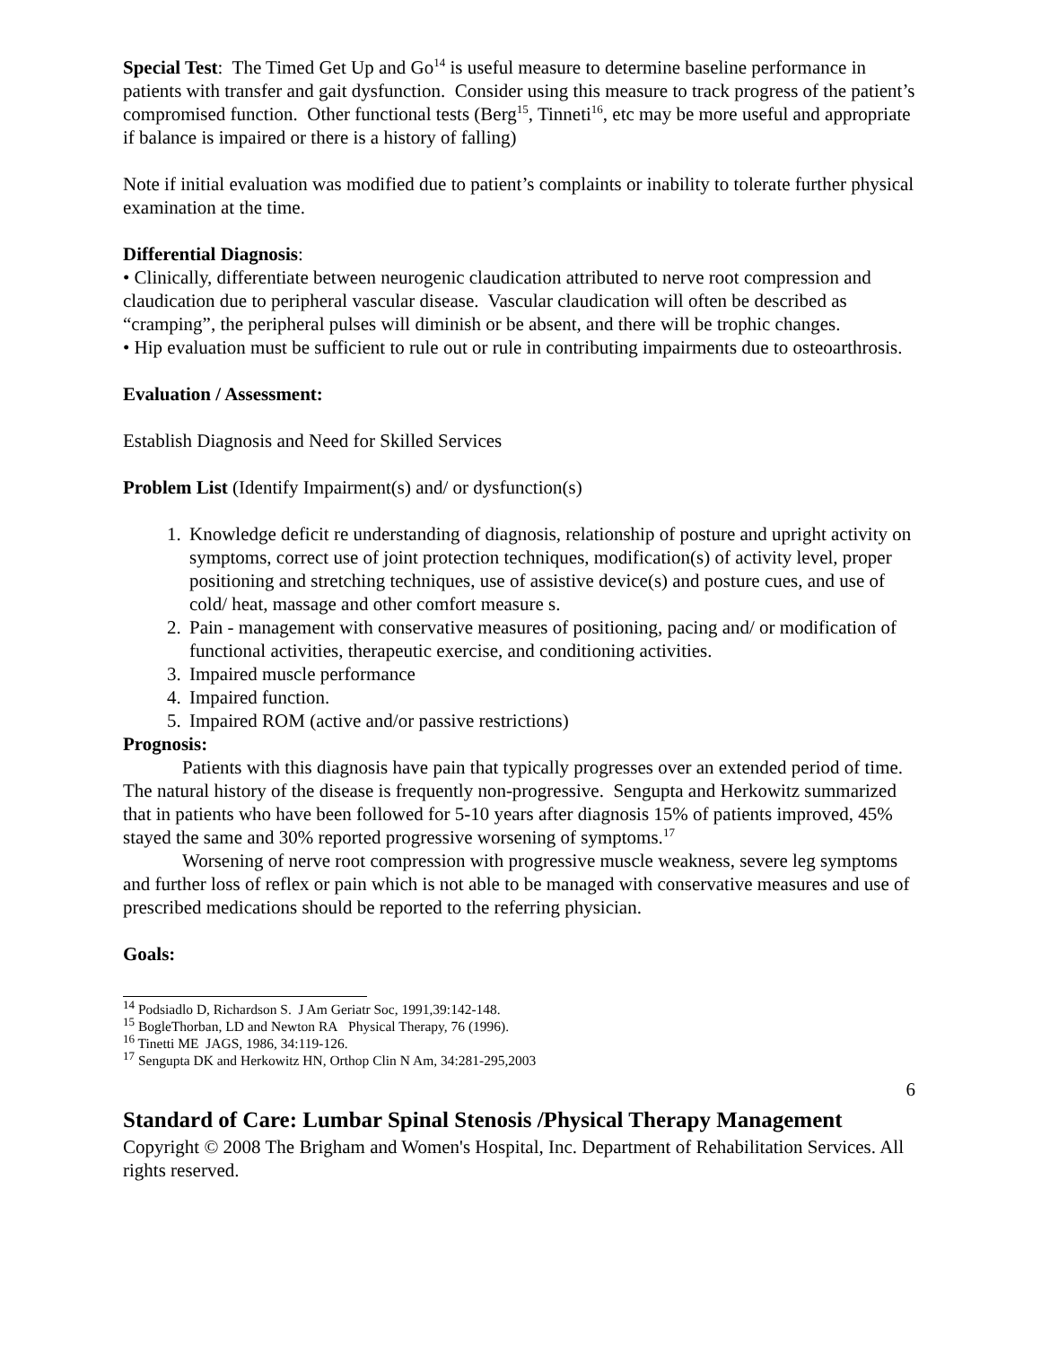Special Test: The Timed Get Up and Go<sup>14</sup> is useful measure to determine baseline performance in patients with transfer and gait dysfunction. Consider using this measure to track progress of the patient’s compromised function. Other functional tests (Berg<sup>15</sup>, Tinneti<sup>16</sup>, etc may be more useful and appropriate if balance is impaired or there is a history of falling)
Note if initial evaluation was modified due to patient’s complaints or inability to tolerate further physical examination at the time.
Differential Diagnosis:
• Clinically, differentiate between neurogenic claudication attributed to nerve root compression and claudication due to peripheral vascular disease. Vascular claudication will often be described as “cramping”, the peripheral pulses will diminish or be absent, and there will be trophic changes.
• Hip evaluation must be sufficient to rule out or rule in contributing impairments due to osteoarthrosis.
Evaluation / Assessment:
Establish Diagnosis and Need for Skilled Services
Problem List (Identify Impairment(s) and/ or dysfunction(s)
1. Knowledge deficit re understanding of diagnosis, relationship of posture and upright activity on symptoms, correct use of joint protection techniques, modification(s) of activity level, proper positioning and stretching techniques, use of assistive device(s) and posture cues, and use of cold/ heat, massage and other comfort measure s.
2. Pain - management with conservative measures of positioning, pacing and/ or modification of functional activities, therapeutic exercise, and conditioning activities.
3. Impaired muscle performance
4. Impaired function.
5. Impaired ROM (active and/or passive restrictions)
Prognosis:
Patients with this diagnosis have pain that typically progresses over an extended period of time. The natural history of the disease is frequently non-progressive. Sengupta and Herkowitz summarized that in patients who have been followed for 5-10 years after diagnosis 15% of patients improved, 45% stayed the same and 30% reported progressive worsening of symptoms.<sup>17</sup>
Worsening of nerve root compression with progressive muscle weakness, severe leg symptoms and further loss of reflex or pain which is not able to be managed with conservative measures and use of prescribed medications should be reported to the referring physician.
Goals:
<sup>14</sup> Podsiadlo D, Richardson S. J Am Geriatr Soc, 1991,39:142-148.
<sup>15</sup> BogleThorban, LD and Newton RA Physical Therapy, 76 (1996).
<sup>16</sup> Tinetti ME JAGS, 1986, 34:119-126.
<sup>17</sup> Sengupta DK and Herkowitz HN, Orthop Clin N Am, 34:281-295,2003
6
Standard of Care: Lumbar Spinal Stenosis /Physical Therapy Management
Copyright © 2008 The Brigham and Women's Hospital, Inc. Department of Rehabilitation Services. All rights reserved.